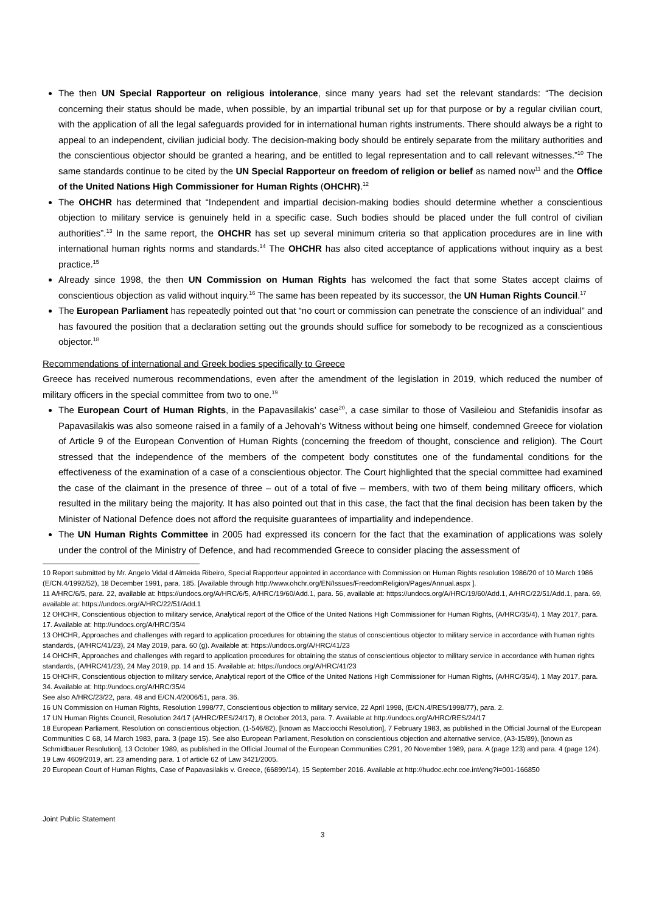The then UN Special Rapporteur on religious intolerance, since many years had set the relevant standards: “The decision concerning their status should be made, when possible, by an impartial tribunal set up for that purpose or by a regular civilian court, with the application of all the legal safeguards provided for in international human rights instruments. There should always be a right to appeal to an independent, civilian judicial body. The decision-making body should be entirely separate from the military authorities and the conscientious objector should be granted a hearing, and be entitled to legal representation and to call relevant witnesses.”<sup>10</sup> The same standards continue to be cited by the UN Special Rapporteur on freedom of religion or belief as named now<sup>11</sup> and the Office of the United Nations High Commissioner for Human Rights (OHCHR).<sup>12</sup>
The OHCHR has determined that “Independent and impartial decision-making bodies should determine whether a conscientious objection to military service is genuinely held in a specific case. Such bodies should be placed under the full control of civilian authorities”.<sup>13</sup> In the same report, the OHCHR has set up several minimum criteria so that application procedures are in line with international human rights norms and standards.<sup>14</sup> The OHCHR has also cited acceptance of applications without inquiry as a best practice.<sup>15</sup>
Already since 1998, the then UN Commission on Human Rights has welcomed the fact that some States accept claims of conscientious objection as valid without inquiry.<sup>16</sup> The same has been repeated by its successor, the UN Human Rights Council.<sup>17</sup>
The European Parliament has repeatedly pointed out that “no court or commission can penetrate the conscience of an individual” and has favoured the position that a declaration setting out the grounds should suffice for somebody to be recognized as a conscientious objector.<sup>18</sup>
Recommendations of international and Greek bodies specifically to Greece
Greece has received numerous recommendations, even after the amendment of the legislation in 2019, which reduced the number of military officers in the special committee from two to one.<sup>19</sup>
The European Court of Human Rights, in the Papavasilakis’ case<sup>20</sup>, a case similar to those of Vasileiou and Stefanidis insofar as Papavasilakis was also someone raised in a family of a Jehovah’s Witness without being one himself, condemned Greece for violation of Article 9 of the European Convention of Human Rights (concerning the freedom of thought, conscience and religion). The Court stressed that the independence of the members of the competent body constitutes one of the fundamental conditions for the effectiveness of the examination of a case of a conscientious objector. The Court highlighted that the special committee had examined the case of the claimant in the presence of three – out of a total of five – members, with two of them being military officers, which resulted in the military being the majority. It has also pointed out that in this case, the fact that the final decision has been taken by the Minister of National Defence does not afford the requisite guarantees of impartiality and independence.
The UN Human Rights Committee in 2005 had expressed its concern for the fact that the examination of applications was solely under the control of the Ministry of Defence, and had recommended Greece to consider placing the assessment of
10 Report submitted by Mr. Angelo Vidal d Almeida Ribeiro, Special Rapporteur appointed in accordance with Commission on Human Rights resolution 1986/20 of 10 March 1986 (E/CN.4/1992/52), 18 December 1991, para. 185. [Available through http://www.ohchr.org/EN/Issues/FreedomReligion/Pages/Annual.aspx ].
11 A/HRC/6/5, para. 22, available at: https://undocs.org/A/HRC/6/5, A/HRC/19/60/Add.1, para. 56, available at: https://undocs.org/A/HRC/19/60/Add.1, A/HRC/22/51/Add.1, para. 69, available at: https://undocs.org/A/HRC/22/51/Add.1
12 OHCHR, Conscientious objection to military service, Analytical report of the Office of the United Nations High Commissioner for Human Rights, (A/HRC/35/4), 1 May 2017, para. 17. Available at: http://undocs.org/A/HRC/35/4
13 OHCHR, Approaches and challenges with regard to application procedures for obtaining the status of conscientious objector to military service in accordance with human rights standards, (A/HRC/41/23), 24 May 2019, para. 60 (g). Available at: https://undocs.org/A/HRC/41/23
14 OHCHR, Approaches and challenges with regard to application procedures for obtaining the status of conscientious objector to military service in accordance with human rights standards, (A/HRC/41/23), 24 May 2019, pp. 14 and 15. Available at: https://undocs.org/A/HRC/41/23
15 OHCHR, Conscientious objection to military service, Analytical report of the Office of the United Nations High Commissioner for Human Rights, (A/HRC/35/4), 1 May 2017, para. 34. Available at: http://undocs.org/A/HRC/35/4
See also A/HRC/23/22, para. 48 and E/CN.4/2006/51, para. 36.
16 UN Commission on Human Rights, Resolution 1998/77, Conscientious objection to military service, 22 April 1998, (E/CN.4/RES/1998/77), para. 2.
17 UN Human Rights Council, Resolution 24/17 (A/HRC/RES/24/17), 8 October 2013, para. 7. Available at http://undocs.org/A/HRC/RES/24/17
18 European Parliament, Resolution on conscientious objection, (1-546/82), [known as Macciocchi Resolution], 7 February 1983, as published in the Official Journal of the European Communities C 68, 14 March 1983, para. 3 (page 15). See also European Parliament, Resolution on conscientious objection and alternative service, (A3-15/89), [known as Schmidbauer Resolution], 13 October 1989, as published in the Official Journal of the European Communities C291, 20 November 1989, para. A (page 123) and para. 4 (page 124).
19 Law 4609/2019, art. 23 amending para. 1 of article 62 of Law 3421/2005.
20 European Court of Human Rights, Case of Papavasilakis v. Greece, (66899/14), 15 September 2016. Available at http://hudoc.echr.coe.int/eng?i=001-166850
Joint Public Statement
3